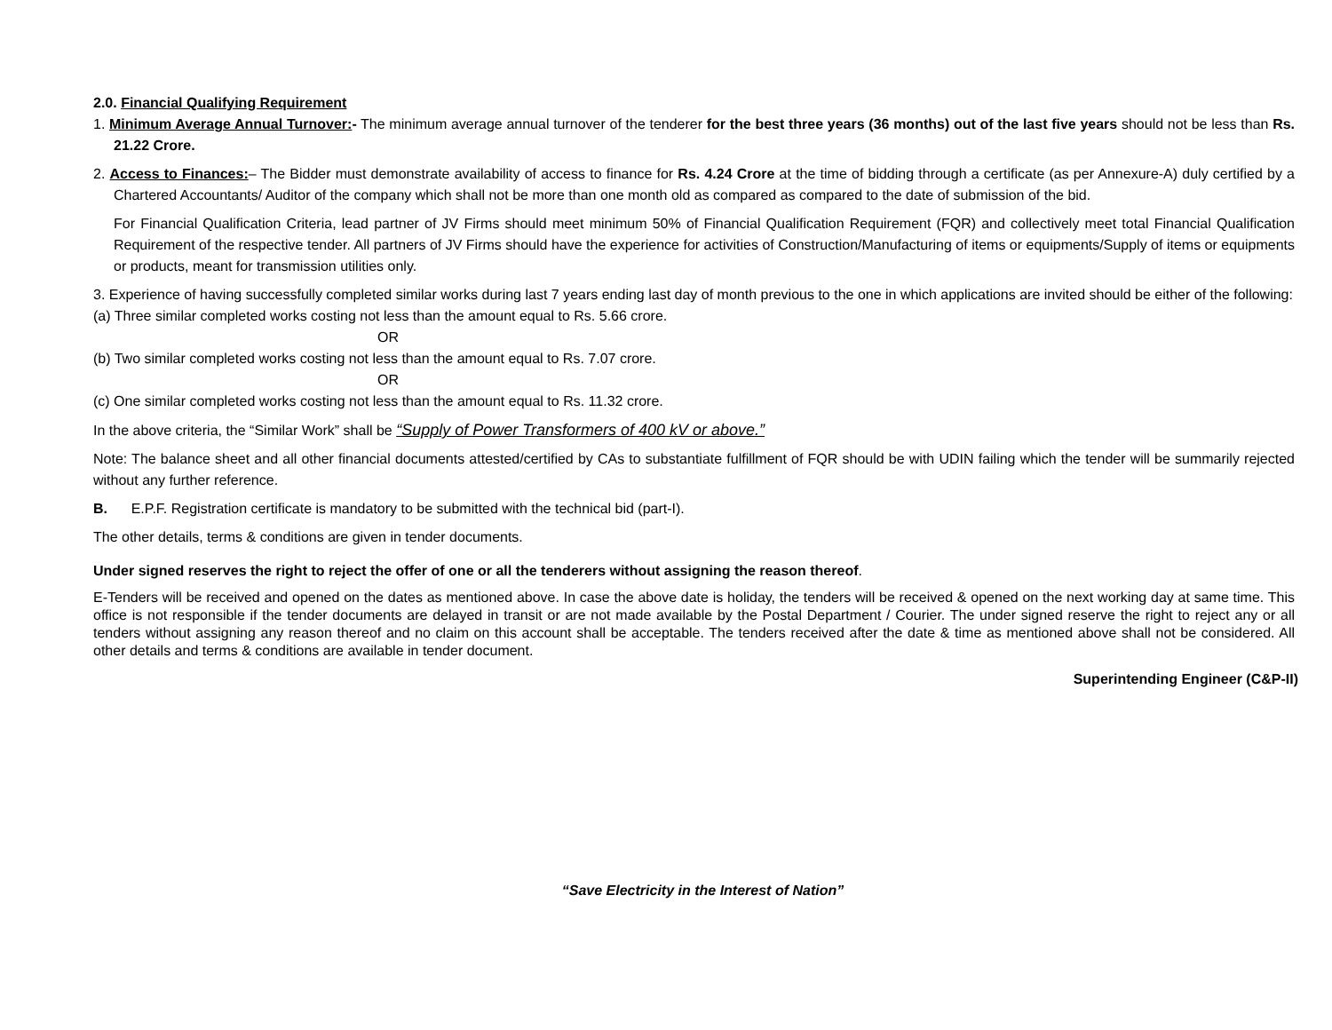2.0. Financial Qualifying Requirement
1. Minimum Average Annual Turnover:- The minimum average annual turnover of the tenderer for the best three years (36 months) out of the last five years should not be less than Rs. 21.22 Crore.
2. Access to Finances:– The Bidder must demonstrate availability of access to finance for Rs. 4.24 Crore at the time of bidding through a certificate (as per Annexure-A) duly certified by a Chartered Accountants/ Auditor of the company which shall not be more than one month old as compared as compared to the date of submission of the bid.
For Financial Qualification Criteria, lead partner of JV Firms should meet minimum 50% of Financial Qualification Requirement (FQR) and collectively meet total Financial Qualification Requirement of the respective tender. All partners of JV Firms should have the experience for activities of Construction/Manufacturing of items or equipments/Supply of items or equipments or products, meant for transmission utilities only.
3. Experience of having successfully completed similar works during last 7 years ending last day of month previous to the one in which applications are invited should be either of the following:
(a) Three similar completed works costing not less than the amount equal to Rs. 5.66 crore.
OR
(b) Two similar completed works costing not less than the amount equal to Rs. 7.07 crore.
OR
(c) One similar completed works costing not less than the amount equal to Rs. 11.32 crore.
In the above criteria, the “Similar Work” shall be “Supply of Power Transformers of 400 kV or above.”
Note: The balance sheet and all other financial documents attested/certified by CAs to substantiate fulfillment of FQR should be with UDIN failing which the tender will be summarily rejected without any further reference.
B. E.P.F. Registration certificate is mandatory to be submitted with the technical bid (part-I).
The other details, terms & conditions are given in tender documents.
Under signed reserves the right to reject the offer of one or all the tenderers without assigning the reason thereof.
E-Tenders will be received and opened on the dates as mentioned above. In case the above date is holiday, the tenders will be received & opened on the next working day at same time. This office is not responsible if the tender documents are delayed in transit or are not made available by the Postal Department / Courier. The under signed reserve the right to reject any or all tenders without assigning any reason thereof and no claim on this account shall be acceptable. The tenders received after the date & time as mentioned above shall not be considered. All other details and terms & conditions are available in tender document.
Superintending Engineer (C&P-II)
“Save Electricity in the Interest of Nation”